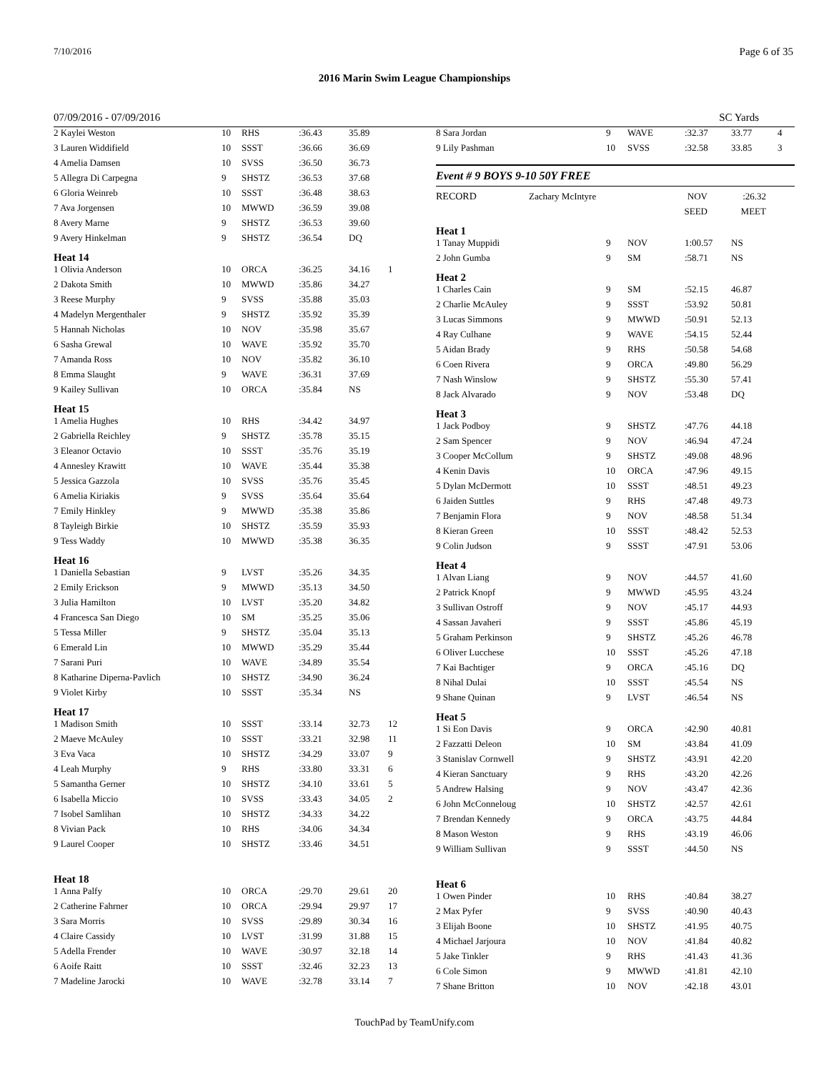7/10/2016 Page 6 of 35
2016 Marin Swim League Championships
07/09/2016 - 07/09/2016 SC Yards
| 2 Kaylei Weston | 10 | RHS | :36.43 | 35.89 | |
| 3 Lauren Widdifield | 10 | SSST | :36.66 | 36.69 | |
| 4 Amelia Damsen | 10 | SVSS | :36.50 | 36.73 | |
| 5 Allegra Di Carpegna | 9 | SHSTZ | :36.53 | 37.68 | |
| 6 Gloria Weinreb | 10 | SSST | :36.48 | 38.63 | |
| 7 Ava Jorgensen | 10 | MWWD | :36.59 | 39.08 | |
| 8 Avery Marne | 9 | SHSTZ | :36.53 | 39.60 | |
| 9 Avery Hinkelman | 9 | SHSTZ | :36.54 | DQ | |
| Heat 14 | | | | | |
| 1 Olivia Anderson | 10 | ORCA | :36.25 | 34.16 | 1 |
| 2 Dakota Smith | 10 | MWWD | :35.86 | 34.27 | |
| 3 Reese Murphy | 9 | SVSS | :35.88 | 35.03 | |
| 4 Madelyn Mergenthaler | 9 | SHSTZ | :35.92 | 35.39 | |
| 5 Hannah Nicholas | 10 | NOV | :35.98 | 35.67 | |
| 6 Sasha Grewal | 10 | WAVE | :35.92 | 35.70 | |
| 7 Amanda Ross | 10 | NOV | :35.82 | 36.10 | |
| 8 Emma Slaught | 9 | WAVE | :36.31 | 37.69 | |
| 9 Kailey Sullivan | 10 | ORCA | :35.84 | NS | |
| Heat 15 | | | | | |
| 1 Amelia Hughes | 10 | RHS | :34.42 | 34.97 | |
| 2 Gabriella Reichley | 9 | SHSTZ | :35.78 | 35.15 | |
| 3 Eleanor Octavio | 10 | SSST | :35.76 | 35.19 | |
| 4 Annesley Krawitt | 10 | WAVE | :35.44 | 35.38 | |
| 5 Jessica Gazzola | 10 | SVSS | :35.76 | 35.45 | |
| 6 Amelia Kiriakis | 9 | SVSS | :35.64 | 35.64 | |
| 7 Emily Hinkley | 9 | MWWD | :35.38 | 35.86 | |
| 8 Tayleigh Birkie | 10 | SHSTZ | :35.59 | 35.93 | |
| 9 Tess Waddy | 10 | MWWD | :35.38 | 36.35 | |
| Heat 16 | | | | | |
| 1 Daniella Sebastian | 9 | LVST | :35.26 | 34.35 | |
| 2 Emily Erickson | 9 | MWWD | :35.13 | 34.50 | |
| 3 Julia Hamilton | 10 | LVST | :35.20 | 34.82 | |
| 4 Francesca San Diego | 10 | SM | :35.25 | 35.06 | |
| 5 Tessa Miller | 9 | SHSTZ | :35.04 | 35.13 | |
| 6 Emerald Lin | 10 | MWWD | :35.29 | 35.44 | |
| 7 Sarani Puri | 10 | WAVE | :34.89 | 35.54 | |
| 8 Katharine Diperna-Pavlich | 10 | SHSTZ | :34.90 | 36.24 | |
| 9 Violet Kirby | 10 | SSST | :35.34 | NS | |
| Heat 17 | | | | | |
| 1 Madison Smith | 10 | SSST | :33.14 | 32.73 | 12 |
| 2 Maeve McAuley | 10 | SSST | :33.21 | 32.98 | 11 |
| 3 Eva Vaca | 10 | SHSTZ | :34.29 | 33.07 | 9 |
| 4 Leah Murphy | 9 | RHS | :33.80 | 33.31 | 6 |
| 5 Samantha Gerner | 10 | SHSTZ | :34.10 | 33.61 | 5 |
| 6 Isabella Miccio | 10 | SVSS | :33.43 | 34.05 | 2 |
| 7 Isobel Samlihan | 10 | SHSTZ | :34.33 | 34.22 | |
| 8 Vivian Pack | 10 | RHS | :34.06 | 34.34 | |
| 9 Laurel Cooper | 10 | SHSTZ | :33.46 | 34.51 | |
| Heat 18 | | | | | |
| 1 Anna Palfy | 10 | ORCA | :29.70 | 29.61 | 20 |
| 2 Catherine Fahrner | 10 | ORCA | :29.94 | 29.97 | 17 |
| 3 Sara Morris | 10 | SVSS | :29.89 | 30.34 | 16 |
| 4 Claire Cassidy | 10 | LVST | :31.99 | 31.88 | 15 |
| 5 Adella Frender | 10 | WAVE | :30.97 | 32.18 | 14 |
| 6 Aoife Raitt | 10 | SSST | :32.46 | 32.23 | 13 |
| 7 Madeline Jarocki | 10 | WAVE | :32.78 | 33.14 | 7 |
| 8 Sara Jordan | 9 | WAVE | :32.37 | 33.77 | 4 |
| 9 Lily Pashman | 10 | SVSS | :32.58 | 33.85 | 3 |
Event # 9 BOYS 9-10 50Y FREE
| RECORD | Zachary McIntyre | NOV | :26.32 |
| | | SEED | MEET |
| Heat 1 | | | | | |
| 1 Tanay Muppidi | 9 | NOV | 1:00.57 | NS | |
| 2 John Gumba | 9 | SM | :58.71 | NS | |
| Heat 2 | | | | | |
| 1 Charles Cain | 9 | SM | :52.15 | 46.87 | |
| 2 Charlie McAuley | 9 | SSST | :53.92 | 50.81 | |
| 3 Lucas Simmons | 9 | MWWD | :50.91 | 52.13 | |
| 4 Ray Culhane | 9 | WAVE | :54.15 | 52.44 | |
| 5 Aidan Brady | 9 | RHS | :50.58 | 54.68 | |
| 6 Coen Rivera | 9 | ORCA | :49.80 | 56.29 | |
| 7 Nash Winslow | 9 | SHSTZ | :55.30 | 57.41 | |
| 8 Jack Alvarado | 9 | NOV | :53.48 | DQ | |
| Heat 3 | | | | | |
| 1 Jack Podboy | 9 | SHSTZ | :47.76 | 44.18 | |
| 2 Sam Spencer | 9 | NOV | :46.94 | 47.24 | |
| 3 Cooper McCollum | 9 | SHSTZ | :49.08 | 48.96 | |
| 4 Kenin Davis | 10 | ORCA | :47.96 | 49.15 | |
| 5 Dylan McDermott | 10 | SSST | :48.51 | 49.23 | |
| 6 Jaiden Suttles | 9 | RHS | :47.48 | 49.73 | |
| 7 Benjamin Flora | 9 | NOV | :48.58 | 51.34 | |
| 8 Kieran Green | 10 | SSST | :48.42 | 52.53 | |
| 9 Colin Judson | 9 | SSST | :47.91 | 53.06 | |
| Heat 4 | | | | | |
| 1 Alvan Liang | 9 | NOV | :44.57 | 41.60 | |
| 2 Patrick Knopf | 9 | MWWD | :45.95 | 43.24 | |
| 3 Sullivan Ostroff | 9 | NOV | :45.17 | 44.93 | |
| 4 Sassan Javaheri | 9 | SSST | :45.86 | 45.19 | |
| 5 Graham Perkinson | 9 | SHSTZ | :45.26 | 46.78 | |
| 6 Oliver Lucchese | 10 | SSST | :45.26 | 47.18 | |
| 7 Kai Bachtiger | 9 | ORCA | :45.16 | DQ | |
| 8 Nihal Dulai | 10 | SSST | :45.54 | NS | |
| 9 Shane Quinan | 9 | LVST | :46.54 | NS | |
| Heat 5 | | | | | |
| 1 Si Eon Davis | 9 | ORCA | :42.90 | 40.81 | |
| 2 Fazzatti Deleon | 10 | SM | :43.84 | 41.09 | |
| 3 Stanislav Cornwell | 9 | SHSTZ | :43.91 | 42.20 | |
| 4 Kieran Sanctuary | 9 | RHS | :43.20 | 42.26 | |
| 5 Andrew Halsing | 9 | NOV | :43.47 | 42.36 | |
| 6 John McConneloug | 10 | SHSTZ | :42.57 | 42.61 | |
| 7 Brendan Kennedy | 9 | ORCA | :43.75 | 44.84 | |
| 8 Mason Weston | 9 | RHS | :43.19 | 46.06 | |
| 9 William Sullivan | 9 | SSST | :44.50 | NS | |
| Heat 6 | | | | | |
| 1 Owen Pinder | 10 | RHS | :40.84 | 38.27 | |
| 2 Max Pyfer | 9 | SVSS | :40.90 | 40.43 | |
| 3 Elijah Boone | 10 | SHSTZ | :41.95 | 40.75 | |
| 4 Michael Jarjoura | 10 | NOV | :41.84 | 40.82 | |
| 5 Jake Tinkler | 9 | RHS | :41.43 | 41.36 | |
| 6 Cole Simon | 9 | MWWD | :41.81 | 42.10 | |
| 7 Shane Britton | 10 | NOV | :42.18 | 43.01 | |
TouchPad by TeamUnify.com